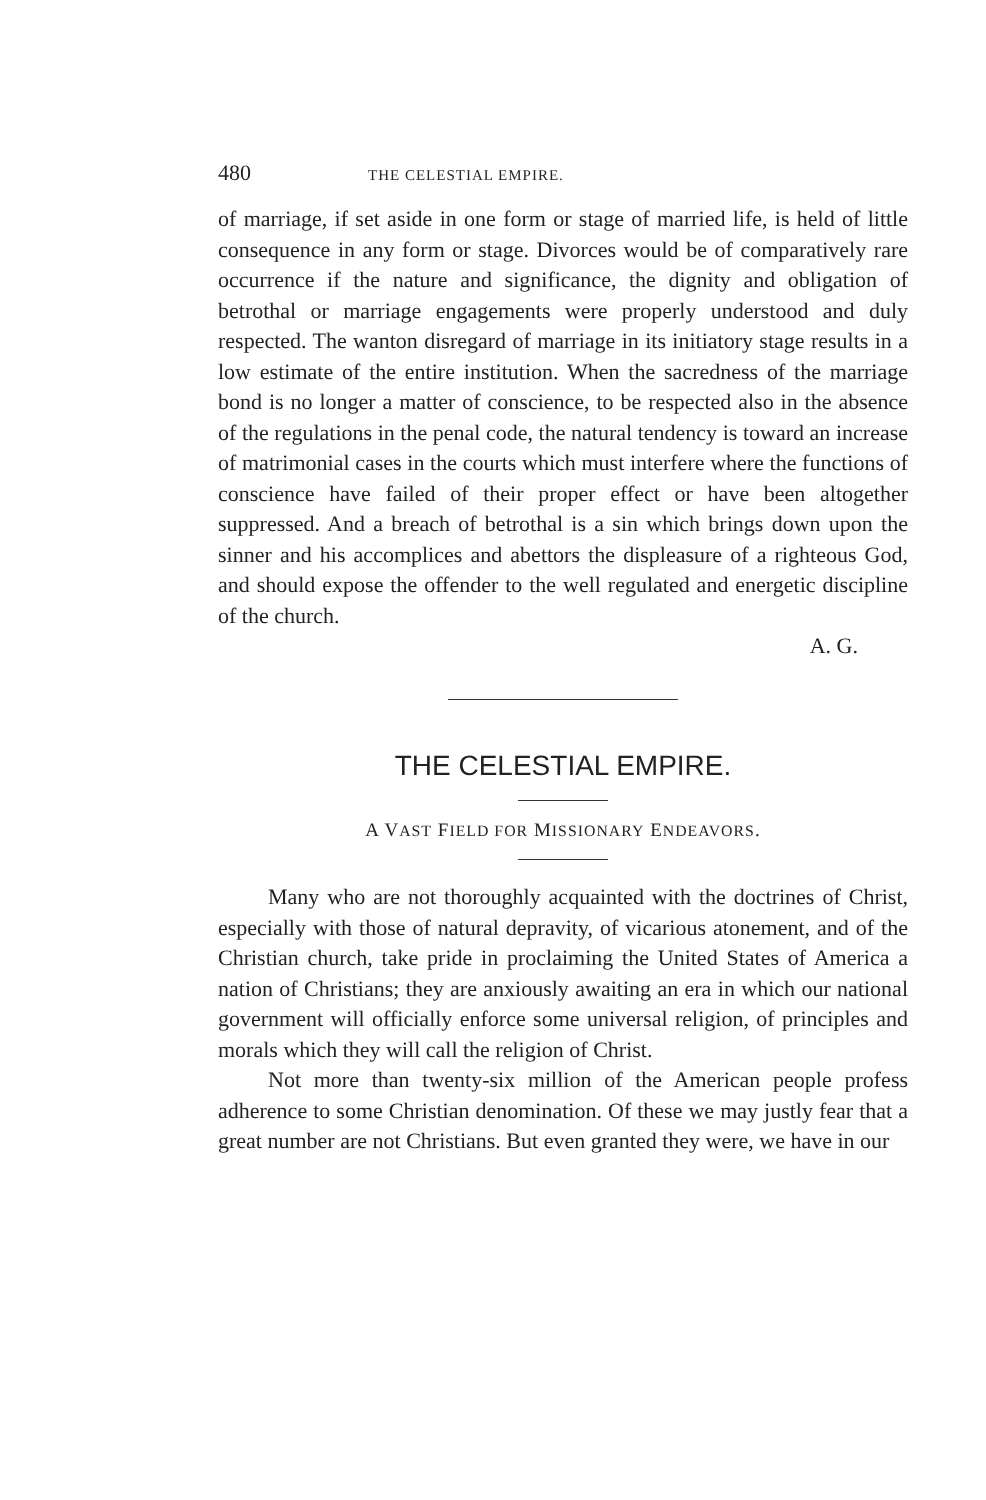480 THE CELESTIAL EMPIRE.
of marriage, if set aside in one form or stage of married life, is held of little consequence in any form or stage. Divorces would be of comparatively rare occurrence if the nature and significance, the dignity and obligation of betrothal or marriage engagements were properly understood and duly respected. The wanton disregard of marriage in its initiatory stage results in a low estimate of the entire institution. When the sacredness of the marriage bond is no longer a matter of conscience, to be respected also in the absence of the regulations in the penal code, the natural tendency is toward an increase of matrimonial cases in the courts which must interfere where the functions of conscience have failed of their proper effect or have been altogether suppressed. And a breach of betrothal is a sin which brings down upon the sinner and his accomplices and abettors the displeasure of a righteous God, and should expose the offender to the well regulated and energetic discipline of the church.
A. G.
THE CELESTIAL EMPIRE.
A VAST FIELD FOR MISSIONARY ENDEAVORS.
Many who are not thoroughly acquainted with the doctrines of Christ, especially with those of natural depravity, of vicarious atonement, and of the Christian church, take pride in proclaiming the United States of America a nation of Christians; they are anxiously awaiting an era in which our national government will officially enforce some universal religion, of principles and morals which they will call the religion of Christ.
Not more than twenty-six million of the American people profess adherence to some Christian denomination. Of these we may justly fear that a great number are not Christians. But even granted they were, we have in our